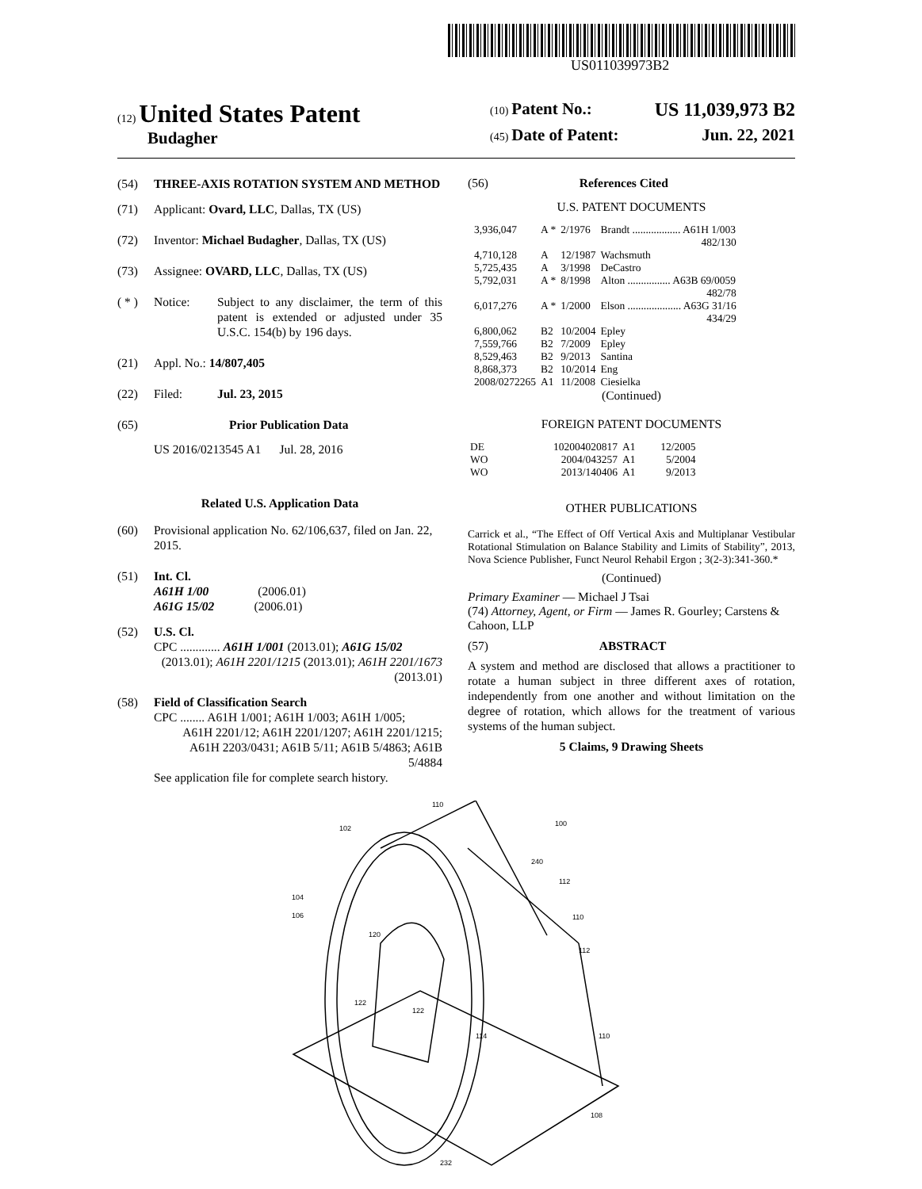US011039973B2
(12) United States Patent
Budagher
(10) Patent No.: US 11,039,973 B2
(45) Date of Patent: Jun. 22, 2021
(54) THREE-AXIS ROTATION SYSTEM AND METHOD
(71) Applicant: Ovard, LLC, Dallas, TX (US)
(72) Inventor: Michael Budagher, Dallas, TX (US)
(73) Assignee: OVARD, LLC, Dallas, TX (US)
( * ) Notice: Subject to any disclaimer, the term of this patent is extended or adjusted under 35 U.S.C. 154(b) by 196 days.
(21) Appl. No.: 14/807,405
(22) Filed: Jul. 23, 2015
(65) Prior Publication Data
US 2016/0213545 A1 Jul. 28, 2016
Related U.S. Application Data
(60) Provisional application No. 62/106,637, filed on Jan. 22, 2015.
(51) Int. Cl.
A61H 1/00 (2006.01)
A61G 15/02 (2006.01)
(52) U.S. Cl.
CPC ............. A61H 1/001 (2013.01); A61G 15/02
(2013.01); A61H 2201/1215 (2013.01); A61H 2201/1673 (2013.01)
(58) Field of Classification Search
CPC ........ A61H 1/001; A61H 1/003; A61H 1/005;
A61H 2201/12; A61H 2201/1207; A61H 2201/1215; A61H 2203/0431; A61B 5/11; A61B 5/4863; A61B 5/4884
See application file for complete search history.
(56) References Cited
U.S. PATENT DOCUMENTS
| 3,936,047 | A * | 2/1976 | Brandt .................. A61H 1/003 482/130 |
| 4,710,128 | A | 12/1987 | Wachsmuth |
| 5,725,435 | A | 3/1998 | DeCastro |
| 5,792,031 | A * | 8/1998 | Alton ................ A63B 69/0059 482/78 |
| 6,017,276 | A * | 1/2000 | Elson .................... A63G 31/16 434/29 |
| 6,800,062 | B2 | 10/2004 | Epley |
| 7,559,766 | B2 | 7/2009 | Epley |
| 8,529,463 | B2 | 9/2013 | Santina |
| 8,868,373 | B2 | 10/2014 | Eng |
| 2008/0272265 | A1 | 11/2008 | Ciesielka |
(Continued)
FOREIGN PATENT DOCUMENTS
| DE | 102004020817 | A1 | 12/2005 |
| WO | 2004/043257 | A1 | 5/2004 |
| WO | 2013/140406 | A1 | 9/2013 |
OTHER PUBLICATIONS
Carrick et al., “The Effect of Off Vertical Axis and Multiplanar Vestibular Rotational Stimulation on Balance Stability and Limits of Stability”, 2013, Nova Science Publisher, Funct Neurol Rehabil Ergon ; 3(2-3):341-360.*
(Continued)
Primary Examiner — Michael J Tsai
(74) Attorney, Agent, or Firm — James R. Gourley; Carstens & Cahoon, LLP
(57) ABSTRACT
A system and method are disclosed that allows a practitioner to rotate a human subject in three different axes of rotation, independently from one another and without limitation on the degree of rotation, which allows for the treatment of various systems of the human subject.
5 Claims, 9 Drawing Sheets
110
100
102
240
112
104
106
110
120
112
122
122
114
110
108
232